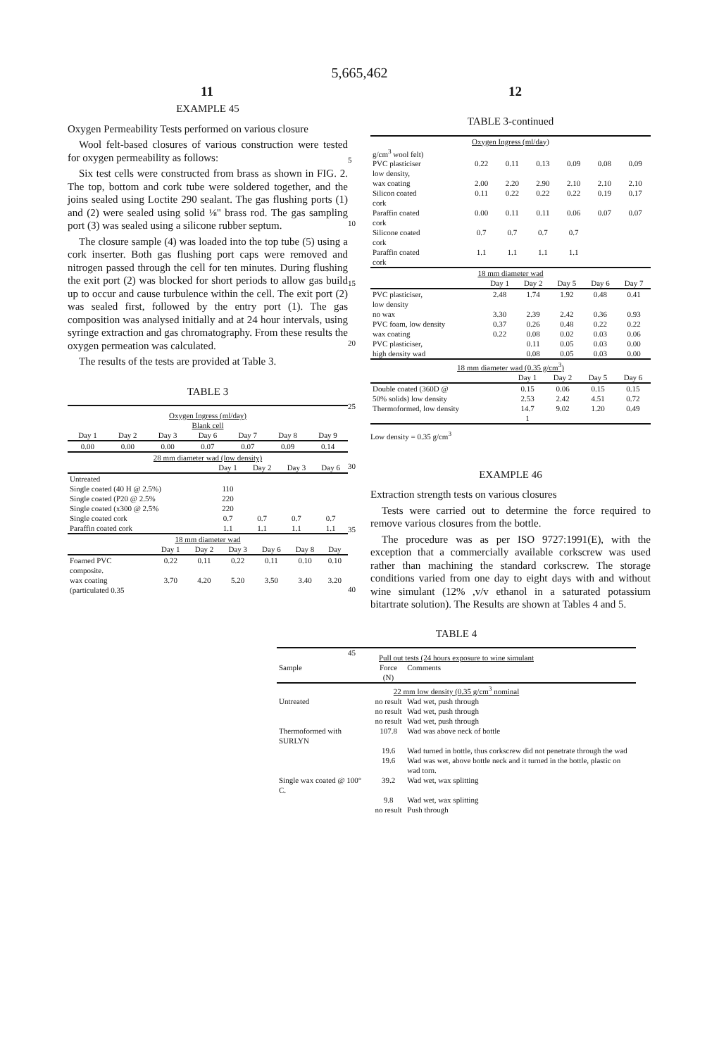5,665,462
11 12
EXAMPLE 45
Oxygen Permeability Tests performed on various closure
Wool felt-based closures of various construction were tested for oxygen permeability as follows:
Six test cells were constructed from brass as shown in FIG. 2. The top, bottom and cork tube were soldered together, and the joins sealed using Loctite 290 sealant. The gas flushing ports (1) and (2) were sealed using solid ⅛" brass rod. The gas sampling port (3) was sealed using a silicone rubber septum.
The closure sample (4) was loaded into the top tube (5) using a cork inserter. Both gas flushing port caps were removed and nitrogen passed through the cell for ten minutes. During flushing the exit port (2) was blocked for short periods to allow gas build up to occur and cause turbulence within the cell. The exit port (2) was sealed first, followed by the entry port (1). The gas composition was analysed initially and at 24 hour intervals, using syringe extraction and gas chromatography. From these results the oxygen permeation was calculated.
The results of the tests are provided at Table 3.
TABLE 3
| Oxygen Ingress (ml/day) | | | | | | |
| Blank cell | | | | | | |
| Day 1 | Day 2 | Day 3 | Day 6 | Day 7 | Day 8 | Day 9 |
| 0.00 | 0.00 | 0.00 | 0.07 | 0.07 | 0.09 | 0.14 |
| 28 mm diameter wad (low density) | | | | |
| | Day 1 | Day 2 | Day 3 | Day 6 |
| Untreated | | | | |
| Single coated (40 H @ 2.5%) | 110 | | | |
| Single coated (P20 @ 2.5% | 220 | | | |
| Single coated (x300 @ 2.5% | 220 | | | |
| Single coated cork | 0.7 | 0.7 | 0.7 | 0.7 |
| Paraffin coated cork | 1.1 | 1.1 | 1.1 | 1.1 |
| 18 mm diameter wad | | | | | | |
| | Day 1 | Day 2 | Day 3 | Day 6 | Day 8 | Day |
| Foamed PVC composite. | 0.22 | 0.11 | 0.22 | 0.11 | 0.10 | 0.10 |
| wax coating (particulated 0.35 | 3.70 | 4.20 | 5.20 | 3.50 | 3.40 | 3.20 |
5
10
15
20
25
30
35
40
45
TABLE 3-continued
| Oxygen Ingress (ml/day) | | | | | | |
| g/cm<sup>3</sup> wool felt) | | | | | | |
| PVC plasticiser low density, | 0.22 | 0.11 | 0.13 | 0.09 | 0.08 | 0.09 |
| wax coating | 2.00 | 2.20 | 2.90 | 2.10 | 2.10 | 2.10 |
| Silicon coated cork | 0.11 | 0.22 | 0.22 | 0.22 | 0.19 | 0.17 |
| Paraffin coated cork | 0.00 | 0.11 | 0.11 | 0.06 | 0.07 | 0.07 |
| Silicone coated cork | 0.7 | 0.7 | 0.7 | 0.7 | | |
| Paraffin coated cork | 1.1 | 1.1 | 1.1 | 1.1 | | |
| 18 mm diameter wad | | | | | |
| | Day 1 | Day 2 | Day 5 | Day 6 | Day 7 |
| PVC plasticiser, low density | 2.48 | 1.74 | 1.92 | 0.48 | 0.41 |
| no wax | 3.30 | 2.39 | 2.42 | 0.36 | 0.93 |
| PVC foam, low density | 0.37 | 0.26 | 0.48 | 0.22 | 0.22 |
| wax coating | 0.22 | 0.08 | 0.02 | 0.03 | 0.06 |
| PVC plasticiser, | | 0.11 | 0.05 | 0.03 | 0.00 |
| high density wad | | 0.08 | 0.05 | 0.03 | 0.00 |
| 18 mm diameter wad (0.35 g/cm<sup>3</sup>) | | | | |
| | Day 1 | Day 2 | Day 5 | Day 6 |
| Double coated (360D @ | 0.15 | 0.06 | 0.15 | 0.15 |
| 50% solids) low density | 2.53 | 2.42 | 4.51 | 0.72 |
| Thermoformed, low density | 14.7 1 | 9.02 | 1.20 | 0.49 |
Low density = 0.35 g/cm<sup>3</sup>
EXAMPLE 46
Extraction strength tests on various closures
Tests were carried out to determine the force required to remove various closures from the bottle.
The procedure was as per ISO 9727:1991(E), with the exception that a commercially available corkscrew was used rather than machining the standard corkscrew. The storage conditions varied from one day to eight days with and without wine simulant (12% ,v/v ethanol in a saturated potassium bitartrate solution). The Results are shown at Tables 4 and 5.
TABLE 4
| Pull out tests (24 hours exposure to wine simulant | | |
| Sample | Force (N) | Comments |
| 22 mm low density (0.35 g/cm<sup>3</sup> nominal | | |
| Untreated | no result | Wad wet, push through |
| | no result | Wad wet, push through |
| | no result | Wad wet, push through |
| Thermoformed with SURLYN | 107.8 | Wad was above neck of bottle |
| | 19.6 | Wad turned in bottle, thus corkscrew did not penetrate through the wad |
| | 19.6 | Wad was wet, above bottle neck and it turned in the bottle, plastic on wad torn. |
| Single wax coated @ 100° C. | 39.2 | Wad wet, wax splitting |
| | 9.8 | Wad wet, wax splitting |
| | no result | Push through |